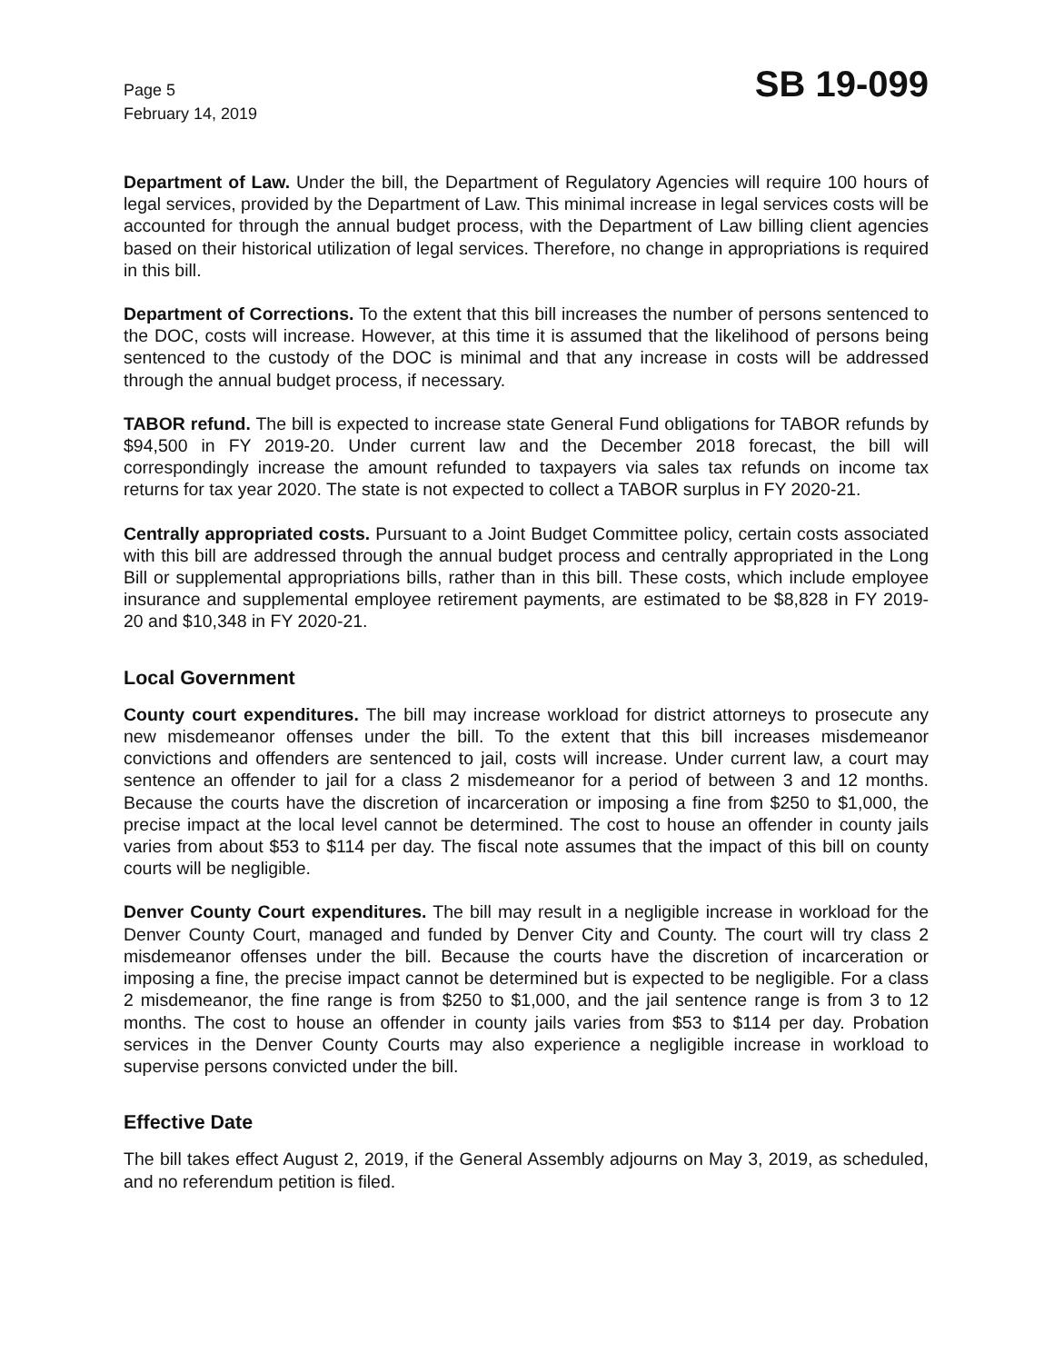Page 5
February 14, 2019
SB 19-099
Department of Law. Under the bill, the Department of Regulatory Agencies will require 100 hours of legal services, provided by the Department of Law. This minimal increase in legal services costs will be accounted for through the annual budget process, with the Department of Law billing client agencies based on their historical utilization of legal services. Therefore, no change in appropriations is required in this bill.
Department of Corrections. To the extent that this bill increases the number of persons sentenced to the DOC, costs will increase. However, at this time it is assumed that the likelihood of persons being sentenced to the custody of the DOC is minimal and that any increase in costs will be addressed through the annual budget process, if necessary.
TABOR refund. The bill is expected to increase state General Fund obligations for TABOR refunds by $94,500 in FY 2019-20. Under current law and the December 2018 forecast, the bill will correspondingly increase the amount refunded to taxpayers via sales tax refunds on income tax returns for tax year 2020. The state is not expected to collect a TABOR surplus in FY 2020-21.
Centrally appropriated costs. Pursuant to a Joint Budget Committee policy, certain costs associated with this bill are addressed through the annual budget process and centrally appropriated in the Long Bill or supplemental appropriations bills, rather than in this bill. These costs, which include employee insurance and supplemental employee retirement payments, are estimated to be $8,828 in FY 2019-20 and $10,348 in FY 2020-21.
Local Government
County court expenditures. The bill may increase workload for district attorneys to prosecute any new misdemeanor offenses under the bill. To the extent that this bill increases misdemeanor convictions and offenders are sentenced to jail, costs will increase. Under current law, a court may sentence an offender to jail for a class 2 misdemeanor for a period of between 3 and 12 months. Because the courts have the discretion of incarceration or imposing a fine from $250 to $1,000, the precise impact at the local level cannot be determined. The cost to house an offender in county jails varies from about $53 to $114 per day. The fiscal note assumes that the impact of this bill on county courts will be negligible.
Denver County Court expenditures. The bill may result in a negligible increase in workload for the Denver County Court, managed and funded by Denver City and County. The court will try class 2 misdemeanor offenses under the bill. Because the courts have the discretion of incarceration or imposing a fine, the precise impact cannot be determined but is expected to be negligible. For a class 2 misdemeanor, the fine range is from $250 to $1,000, and the jail sentence range is from 3 to 12 months. The cost to house an offender in county jails varies from $53 to $114 per day. Probation services in the Denver County Courts may also experience a negligible increase in workload to supervise persons convicted under the bill.
Effective Date
The bill takes effect August 2, 2019, if the General Assembly adjourns on May 3, 2019, as scheduled, and no referendum petition is filed.